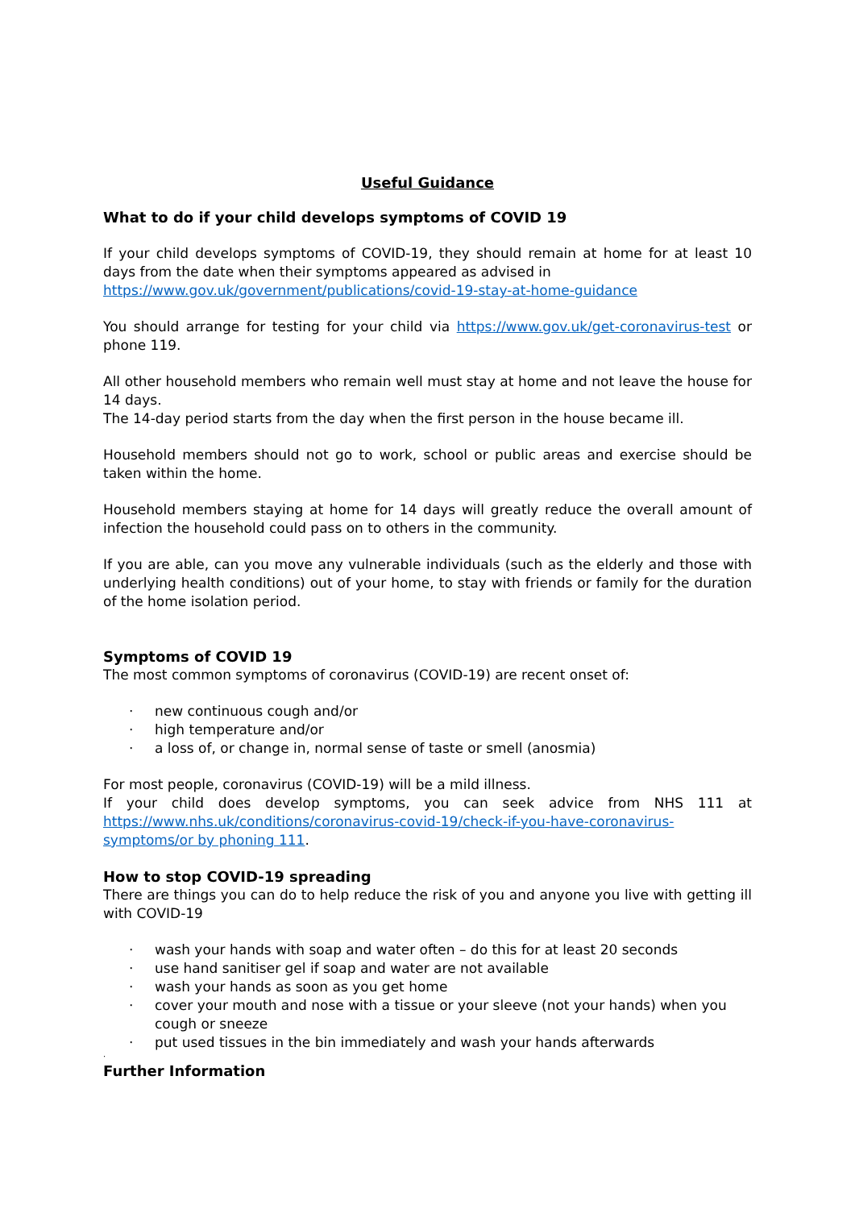Useful Guidance
What to do if your child develops symptoms of COVID 19
If your child develops symptoms of COVID-19, they should remain at home for at least 10 days from the date when their symptoms appeared as advised in
https://www.gov.uk/government/publications/covid-19-stay-at-home-guidance
You should arrange for testing for your child via https://www.gov.uk/get-coronavirus-test or phone 119.
All other household members who remain well must stay at home and not leave the house for 14 days.
The 14-day period starts from the day when the first person in the house became ill.
Household members should not go to work, school or public areas and exercise should be taken within the home.
Household members staying at home for 14 days will greatly reduce the overall amount of infection the household could pass on to others in the community.
If you are able, can you move any vulnerable individuals (such as the elderly and those with underlying health conditions) out of your home, to stay with friends or family for the duration of the home isolation period.
Symptoms of COVID 19
The most common symptoms of coronavirus (COVID-19) are recent onset of:
· new continuous cough and/or
· high temperature and/or
· a loss of, or change in, normal sense of taste or smell (anosmia)
For most people, coronavirus (COVID-19) will be a mild illness.
If your child does develop symptoms, you can seek advice from NHS 111 at https://www.nhs.uk/conditions/coronavirus-covid-19/check-if-you-have-coronavirus-symptoms/or by phoning 111.
How to stop COVID-19 spreading
There are things you can do to help reduce the risk of you and anyone you live with getting ill with COVID-19
· wash your hands with soap and water often – do this for at least 20 seconds
· use hand sanitiser gel if soap and water are not available
· wash your hands as soon as you get home
· cover your mouth and nose with a tissue or your sleeve (not your hands) when you cough or sneeze
· put used tissues in the bin immediately and wash your hands afterwards
·
Further Information